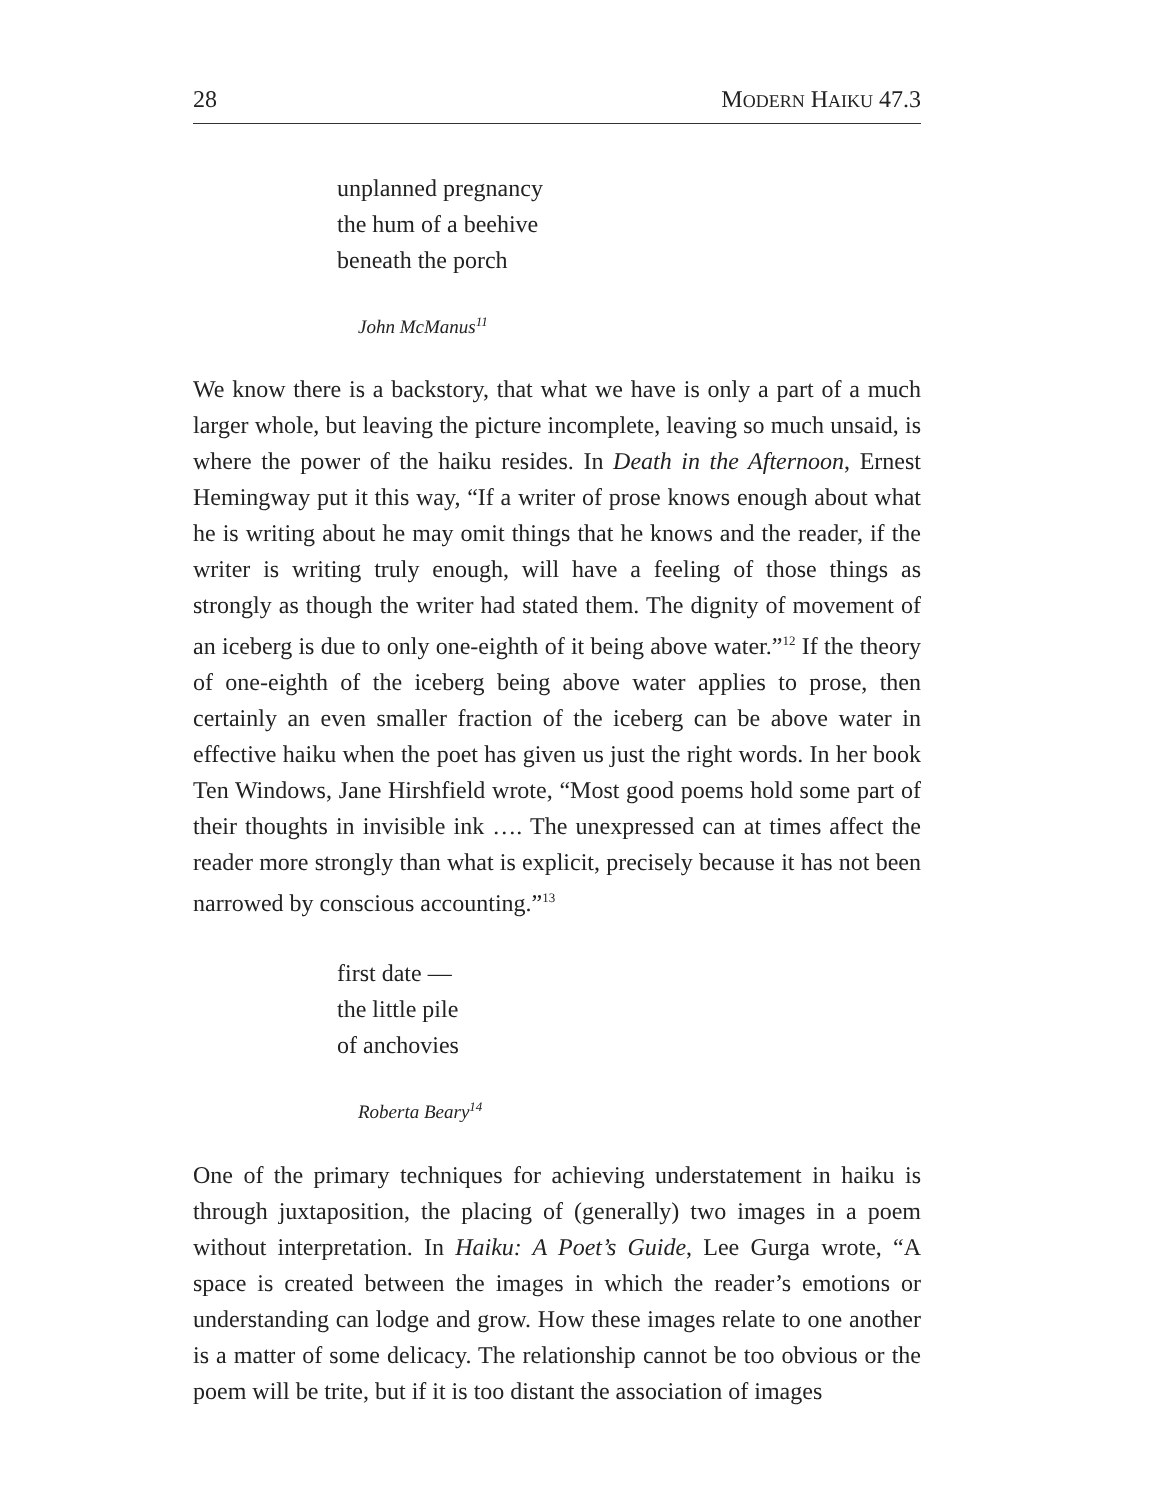28 MODERN HAIKU 47.3
unplanned pregnancy
the hum of a beehive
beneath the porch
John McManus<sup>11</sup>
We know there is a backstory, that what we have is only a part of a much larger whole, but leaving the picture incomplete, leaving so much unsaid, is where the power of the haiku resides. In Death in the Afternoon, Ernest Hemingway put it this way, “If a writer of prose knows enough about what he is writing about he may omit things that he knows and the reader, if the writer is writing truly enough, will have a feeling of those things as strongly as though the writer had stated them. The dignity of movement of an iceberg is due to only one-eighth of it being above water.”<sup>12</sup> If the theory of one-eighth of the iceberg being above water applies to prose, then certainly an even smaller fraction of the iceberg can be above water in effective haiku when the poet has given us just the right words. In her book Ten Windows, Jane Hirshfield wrote, “Most good poems hold some part of their thoughts in invisible ink …. The unexpressed can at times affect the reader more strongly than what is explicit, precisely because it has not been narrowed by conscious accounting.”<sup>13</sup>
first date —
the little pile
of anchovies
Roberta Beary<sup>14</sup>
One of the primary techniques for achieving understatement in haiku is through juxtaposition, the placing of (generally) two images in a poem without interpretation. In Haiku: A Poet’s Guide, Lee Gurga wrote, “A space is created between the images in which the reader’s emotions or understanding can lodge and grow. How these images relate to one another is a matter of some delicacy. The relationship cannot be too obvious or the poem will be trite, but if it is too distant the association of images